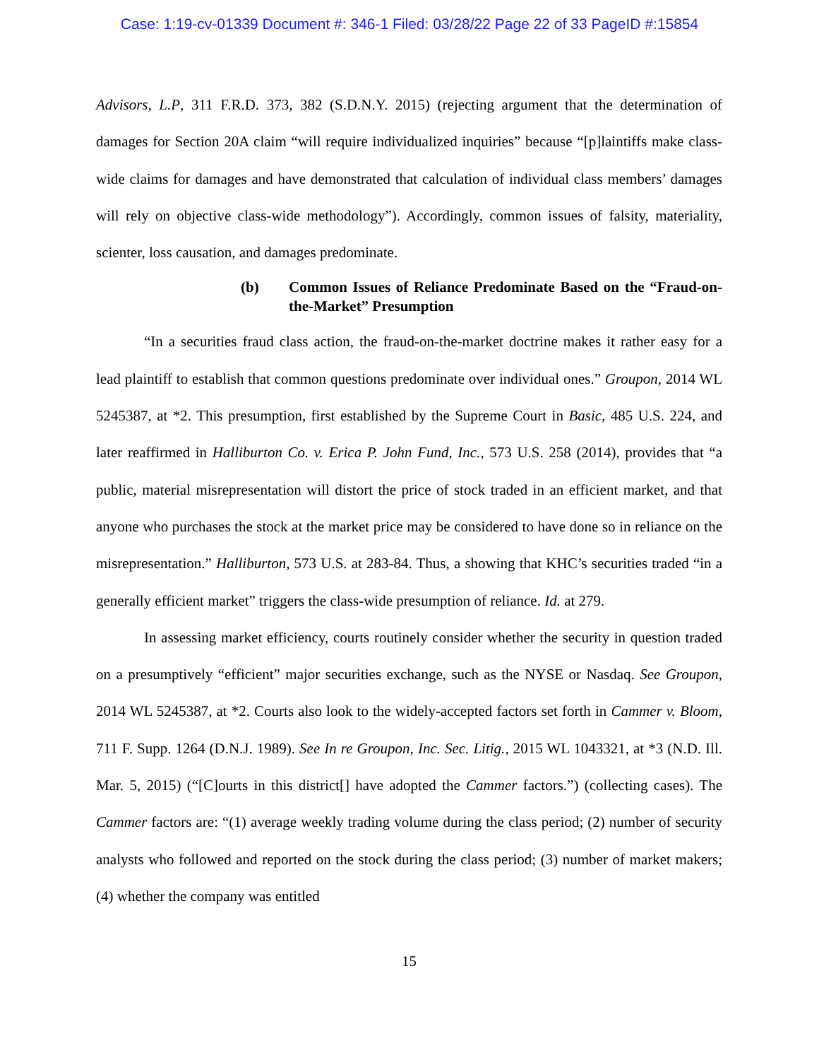Case: 1:19-cv-01339 Document #: 346-1 Filed: 03/28/22 Page 22 of 33 PageID #:15854
Advisors, L.P, 311 F.R.D. 373, 382 (S.D.N.Y. 2015) (rejecting argument that the determination of damages for Section 20A claim “will require individualized inquiries” because “[p]laintiffs make class-wide claims for damages and have demonstrated that calculation of individual class members’ damages will rely on objective class-wide methodology”). Accordingly, common issues of falsity, materiality, scienter, loss causation, and damages predominate.
(b) Common Issues of Reliance Predominate Based on the “Fraud-on-the-Market” Presumption
“In a securities fraud class action, the fraud-on-the-market doctrine makes it rather easy for a lead plaintiff to establish that common questions predominate over individual ones.” Groupon, 2014 WL 5245387, at *2. This presumption, first established by the Supreme Court in Basic, 485 U.S. 224, and later reaffirmed in Halliburton Co. v. Erica P. John Fund, Inc., 573 U.S. 258 (2014), provides that “a public, material misrepresentation will distort the price of stock traded in an efficient market, and that anyone who purchases the stock at the market price may be considered to have done so in reliance on the misrepresentation.” Halliburton, 573 U.S. at 283-84. Thus, a showing that KHC’s securities traded “in a generally efficient market” triggers the class-wide presumption of reliance. Id. at 279.
In assessing market efficiency, courts routinely consider whether the security in question traded on a presumptively “efficient” major securities exchange, such as the NYSE or Nasdaq. See Groupon, 2014 WL 5245387, at *2. Courts also look to the widely-accepted factors set forth in Cammer v. Bloom, 711 F. Supp. 1264 (D.N.J. 1989). See In re Groupon, Inc. Sec. Litig., 2015 WL 1043321, at *3 (N.D. Ill. Mar. 5, 2015) (“[C]ourts in this district[] have adopted the Cammer factors.”) (collecting cases). The Cammer factors are: “(1) average weekly trading volume during the class period; (2) number of security analysts who followed and reported on the stock during the class period; (3) number of market makers; (4) whether the company was entitled
15